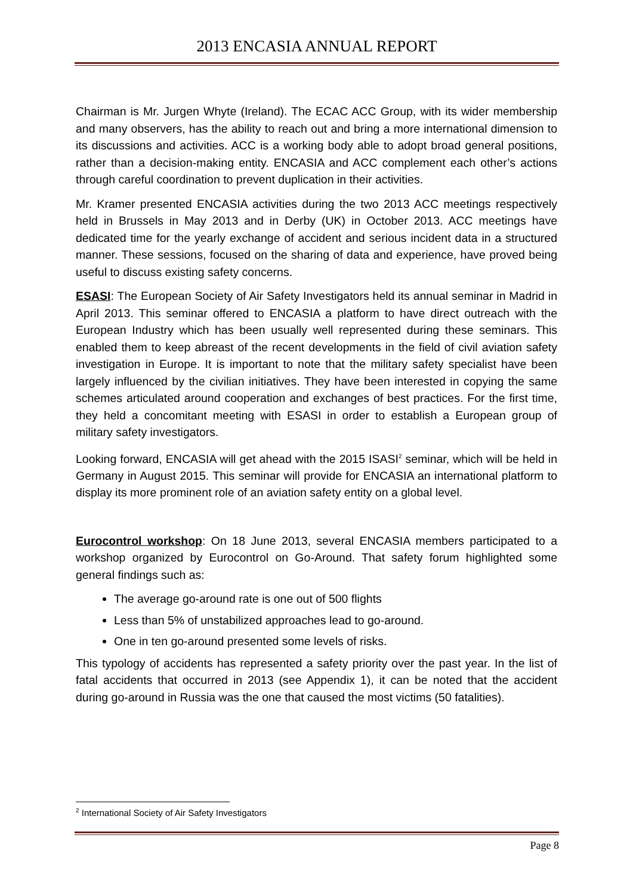2013 ENCASIA ANNUAL REPORT
Chairman is Mr. Jurgen Whyte (Ireland). The ECAC ACC Group, with its wider membership and many observers, has the ability to reach out and bring a more international dimension to its discussions and activities. ACC is a working body able to adopt broad general positions, rather than a decision-making entity. ENCASIA and ACC complement each other’s actions through careful coordination to prevent duplication in their activities.
Mr. Kramer presented ENCASIA activities during the two 2013 ACC meetings respectively held in Brussels in May 2013 and in Derby (UK) in October 2013. ACC meetings have dedicated time for the yearly exchange of accident and serious incident data in a structured manner. These sessions, focused on the sharing of data and experience, have proved being useful to discuss existing safety concerns.
ESASI: The European Society of Air Safety Investigators held its annual seminar in Madrid in April 2013. This seminar offered to ENCASIA a platform to have direct outreach with the European Industry which has been usually well represented during these seminars. This enabled them to keep abreast of the recent developments in the field of civil aviation safety investigation in Europe. It is important to note that the military safety specialist have been largely influenced by the civilian initiatives. They have been interested in copying the same schemes articulated around cooperation and exchanges of best practices. For the first time, they held a concomitant meeting with ESASI in order to establish a European group of military safety investigators.
Looking forward, ENCASIA will get ahead with the 2015 ISASI<sup>2</sup> seminar, which will be held in Germany in August 2015. This seminar will provide for ENCASIA an international platform to display its more prominent role of an aviation safety entity on a global level.
Eurocontrol workshop: On 18 June 2013, several ENCASIA members participated to a workshop organized by Eurocontrol on Go-Around. That safety forum highlighted some general findings such as:
The average go-around rate is one out of 500 flights
Less than 5% of unstabilized approaches lead to go-around.
One in ten go-around presented some levels of risks.
This typology of accidents has represented a safety priority over the past year. In the list of fatal accidents that occurred in 2013 (see Appendix 1), it can be noted that the accident during go-around in Russia was the one that caused the most victims (50 fatalities).
<sup>2</sup> International Society of Air Safety Investigators
Page 8